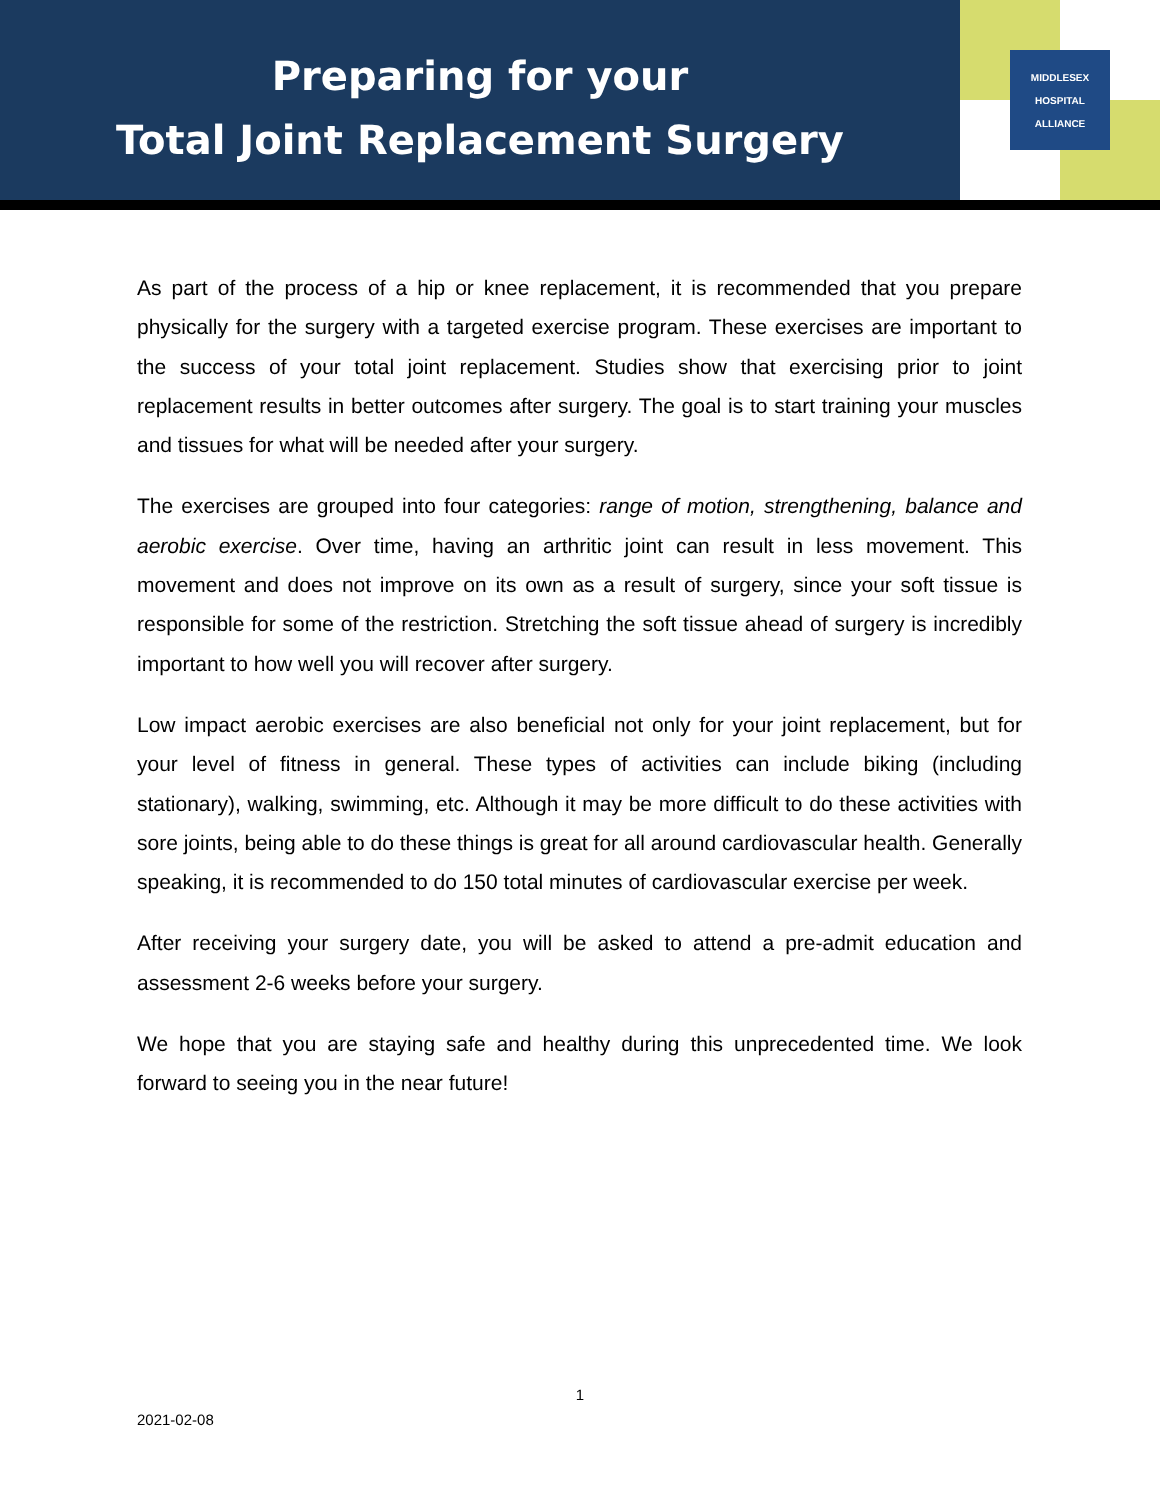Preparing for your
Total Joint Replacement Surgery
MIDDLESEX
HOSPITAL
ALLIANCE
As part of the process of a hip or knee replacement, it is recommended that you prepare physically for the surgery with a targeted exercise program. These exercises are important to the success of your total joint replacement. Studies show that exercising prior to joint replacement results in better outcomes after surgery. The goal is to start training your muscles and tissues for what will be needed after your surgery.
The exercises are grouped into four categories: range of motion, strengthening, balance and aerobic exercise. Over time, having an arthritic joint can result in less movement. This movement and does not improve on its own as a result of surgery, since your soft tissue is responsible for some of the restriction. Stretching the soft tissue ahead of surgery is incredibly important to how well you will recover after surgery.
Low impact aerobic exercises are also beneficial not only for your joint replacement, but for your level of fitness in general. These types of activities can include biking (including stationary), walking, swimming, etc. Although it may be more difficult to do these activities with sore joints, being able to do these things is great for all around cardiovascular health. Generally speaking, it is recommended to do 150 total minutes of cardiovascular exercise per week.
After receiving your surgery date, you will be asked to attend a pre-admit education and assessment 2-6 weeks before your surgery.
We hope that you are staying safe and healthy during this unprecedented time. We look forward to seeing you in the near future!
1
2021-02-08